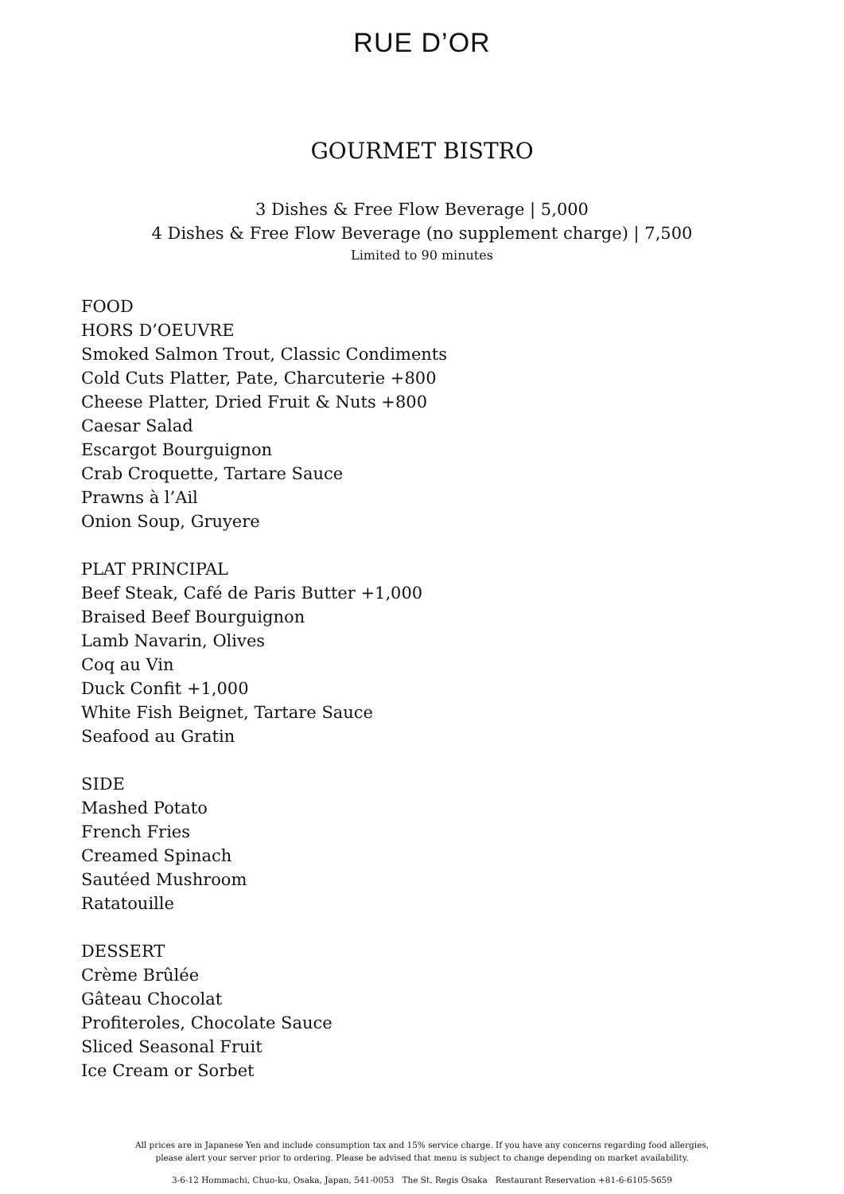RUE D’OR
GOURMET BISTRO
3 Dishes & Free Flow Beverage | 5,000
4 Dishes & Free Flow Beverage (no supplement charge) | 7,500
Limited to 90 minutes
FOOD
HORS D’OEUVRE
Smoked Salmon Trout, Classic Condiments
Cold Cuts Platter, Pate, Charcuterie +800
Cheese Platter, Dried Fruit & Nuts +800
Caesar Salad
Escargot Bourguignon
Crab Croquette, Tartare Sauce
Prawns à l’Ail
Onion Soup, Gruyere
PLAT PRINCIPAL
Beef Steak, Café de Paris Butter +1,000
Braised Beef Bourguignon
Lamb Navarin, Olives
Coq au Vin
Duck Confit +1,000
White Fish Beignet, Tartare Sauce
Seafood au Gratin
SIDE
Mashed Potato
French Fries
Creamed Spinach
Sautéed Mushroom
Ratatouille
DESSERT
Crème Brûlée
Gâteau Chocolat
Profiteroles, Chocolate Sauce
Sliced Seasonal Fruit
Ice Cream or Sorbet
All prices are in Japanese Yen and include consumption tax and 15% service charge. If you have any concerns regarding food allergies,
please alert your server prior to ordering. Please be advised that menu is subject to change depending on market availability.
3-6-12 Hommachi, Chuo-ku, Osaka, Japan, 541-0053 The St. Regis Osaka Restaurant Reservation +81-6-6105-5659